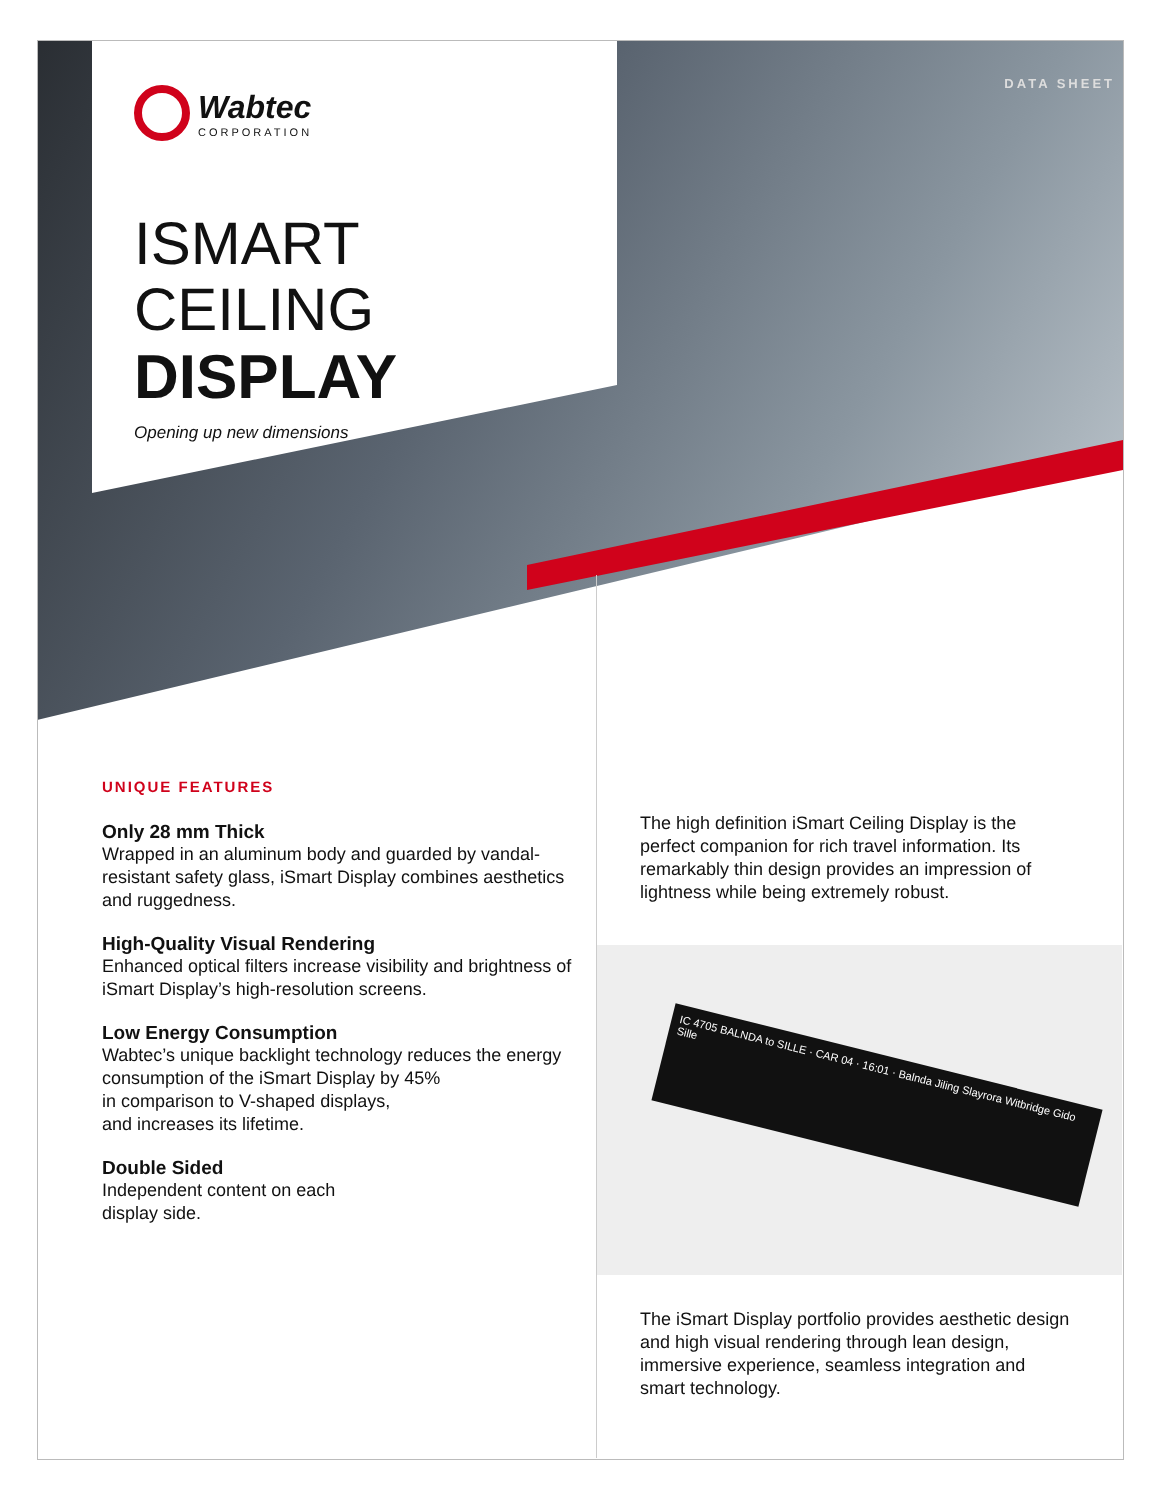DATA SHEET
Wabtec
CORPORATION
ISMART CEILING
DISPLAY
Opening up new dimensions
UNIQUE FEATURES
Only 28 mm Thick
Wrapped in an aluminum body and guarded by vandal-resistant safety glass, iSmart Display combines aesthetics
and ruggedness.
High-Quality Visual Rendering
Enhanced optical filters increase visibility and brightness of iSmart Display’s high-resolution screens.
Low Energy Consumption
Wabtec’s unique backlight technology reduces the energy consumption of the iSmart Display by 45%
in comparison to V-shaped displays,
and increases its lifetime.
Double Sided
Independent content on each
display side.
The high definition iSmart Ceiling Display is the perfect companion for rich travel information. Its remarkably thin design provides an impression of lightness while being extremely robust.
IC 4705 BALNDA to SILLE · CAR 04 · 16:01 · Balnda Jiling Slayrora Witbridge Gido Sille
The iSmart Display portfolio provides aesthetic design and high visual rendering through lean design, immersive experience, seamless integration and smart technology.